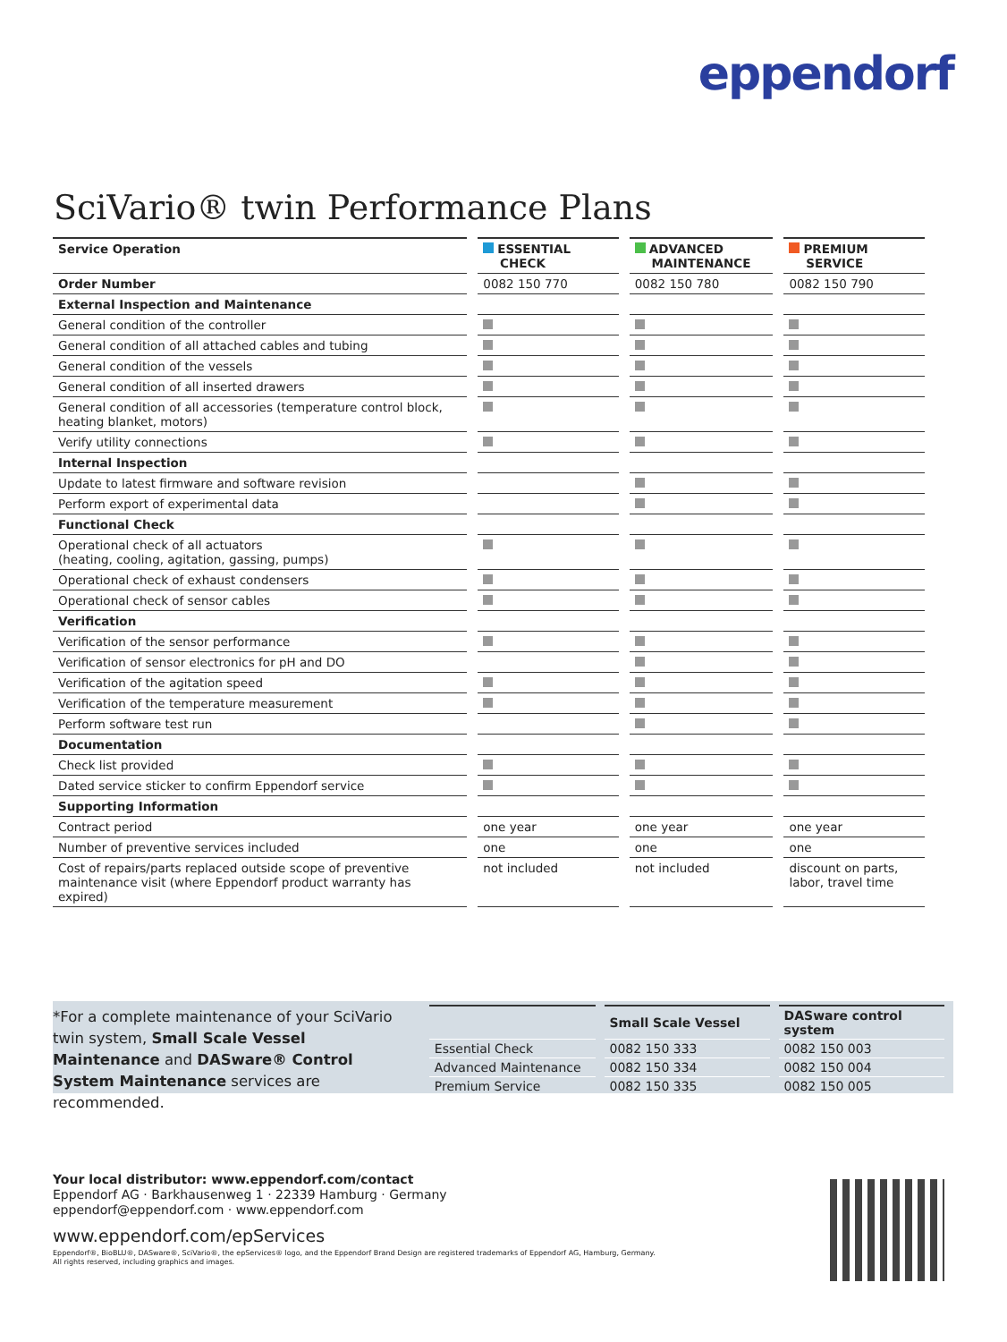eppendorf
SciVario® twin Performance Plans
| Service Operation | | ESSENTIAL CHECK | | ADVANCED MAINTENANCE | | PREMIUM SERVICE |
| --- | --- | --- | --- | --- | --- | --- |
| Order Number | | 0082 150 770 | | 0082 150 780 | | 0082 150 790 |
| External Inspection and Maintenance | | | | | | |
| General condition of the controller | | | | | | |
| General condition of all attached cables and tubing | | | | | | |
| General condition of the vessels | | | | | | |
| General condition of all inserted drawers | | | | | | |
| General condition of all accessories (temperature control block, heating blanket, motors) | | | | | | |
| Verify utility connections | | | | | | |
| Internal Inspection | | | | | | |
| Update to latest firmware and software revision | | | | | | |
| Perform export of experimental data | | | | | | |
| Functional Check | | | | | | |
| Operational check of all actuators (heating, cooling, agitation, gassing, pumps) | | | | | | |
| Operational check of exhaust condensers | | | | | | |
| Operational check of sensor cables | | | | | | |
| Verification | | | | | | |
| Verification of the sensor performance | | | | | | |
| Verification of sensor electronics for pH and DO | | | | | | |
| Verification of the agitation speed | | | | | | |
| Verification of the temperature measurement | | | | | | |
| Perform software test run | | | | | | |
| Documentation | | | | | | |
| Check list provided | | | | | | |
| Dated service sticker to confirm Eppendorf service | | | | | | |
| Supporting Information | | | | | | |
| Contract period | | one year | | one year | | one year |
| Number of preventive services included | | one | | one | | one |
| Cost of repairs/parts replaced outside scope of preventive maintenance visit (where Eppendorf product warranty has expired) | | not included | | not included | | discount on parts, labor, travel time |
*For a complete maintenance of your SciVario twin system, Small Scale Vessel Maintenance and DASware® Control System Maintenance services are recommended.
| | Small Scale Vessel | DASware control system |
| --- | --- | --- |
| Essential Check | 0082 150 333 | 0082 150 003 |
| Advanced Maintenance | 0082 150 334 | 0082 150 004 |
| Premium Service | 0082 150 335 | 0082 150 005 |
Your local distributor: www.eppendorf.com/contact
Eppendorf AG · Barkhausenweg 1 · 22339 Hamburg · Germany
eppendorf@eppendorf.com · www.eppendorf.com
www.eppendorf.com/epServices
Eppendorf®, BioBLU®, DASware®, SciVario®, the epServices® logo, and the Eppendorf Brand Design are registered trademarks of Eppendorf AG, Hamburg, Germany.
All rights reserved, including graphics and images.